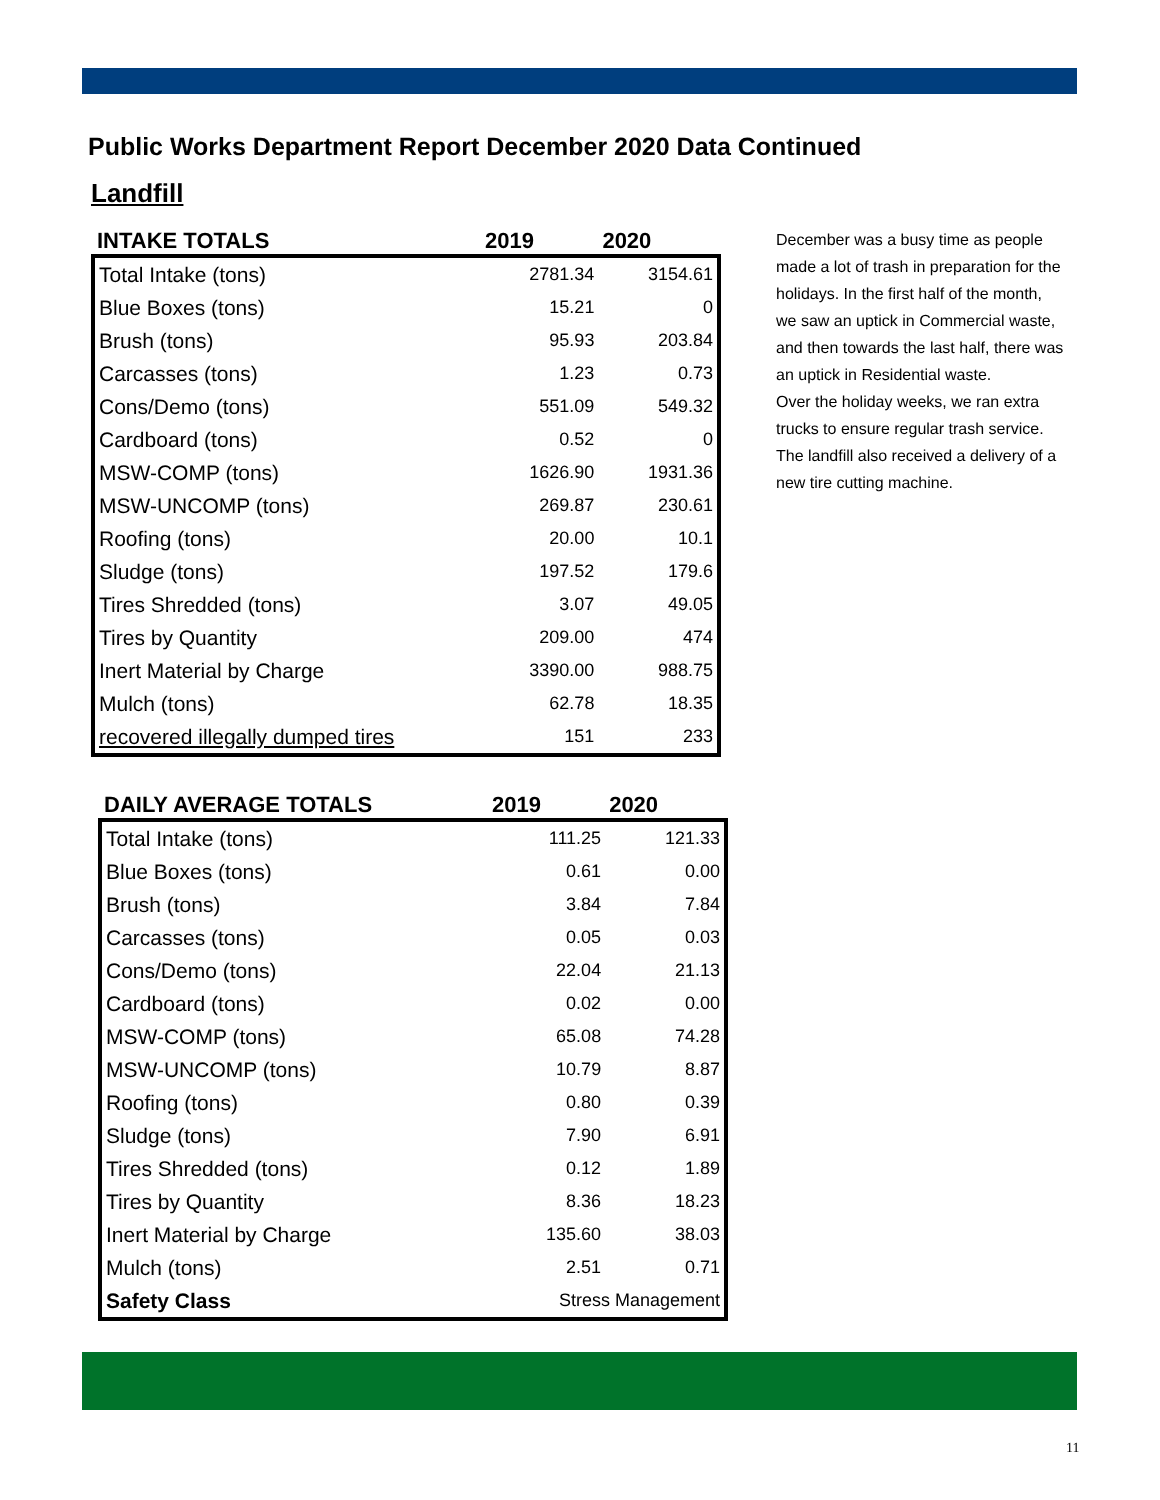Public Works Department Report December 2020 Data Continued
Landfill
| INTAKE TOTALS | 2019 | 2020 |
| --- | --- | --- |
| Total Intake (tons) | 2781.34 | 3154.61 |
| Blue Boxes (tons) | 15.21 | 0 |
| Brush (tons) | 95.93 | 203.84 |
| Carcasses (tons) | 1.23 | 0.73 |
| Cons/Demo (tons) | 551.09 | 549.32 |
| Cardboard (tons) | 0.52 | 0 |
| MSW-COMP (tons) | 1626.90 | 1931.36 |
| MSW-UNCOMP (tons) | 269.87 | 230.61 |
| Roofing (tons) | 20.00 | 10.1 |
| Sludge (tons) | 197.52 | 179.6 |
| Tires Shredded (tons) | 3.07 | 49.05 |
| Tires by Quantity | 209.00 | 474 |
| Inert Material by Charge | 3390.00 | 988.75 |
| Mulch (tons) | 62.78 | 18.35 |
| recovered illegally dumped tires | 151 | 233 |
| DAILY AVERAGE TOTALS | 2019 | 2020 |
| --- | --- | --- |
| Total Intake (tons) | 111.25 | 121.33 |
| Blue Boxes (tons) | 0.61 | 0.00 |
| Brush (tons) | 3.84 | 7.84 |
| Carcasses (tons) | 0.05 | 0.03 |
| Cons/Demo (tons) | 22.04 | 21.13 |
| Cardboard (tons) | 0.02 | 0.00 |
| MSW-COMP (tons) | 65.08 | 74.28 |
| MSW-UNCOMP (tons) | 10.79 | 8.87 |
| Roofing (tons) | 0.80 | 0.39 |
| Sludge (tons) | 7.90 | 6.91 |
| Tires Shredded (tons) | 0.12 | 1.89 |
| Tires by Quantity | 8.36 | 18.23 |
| Inert Material by Charge | 135.60 | 38.03 |
| Mulch (tons) | 2.51 | 0.71 |
| Safety Class | Stress Management | |
December was a busy time as people made a lot of trash in preparation for the holidays. In the first half of the month, we saw an uptick in Commercial waste, and then towards the last half, there was an uptick in Residential waste.
Over the holiday weeks, we ran extra trucks to ensure regular trash service. The landfill also received a delivery of a new tire cutting machine.
11